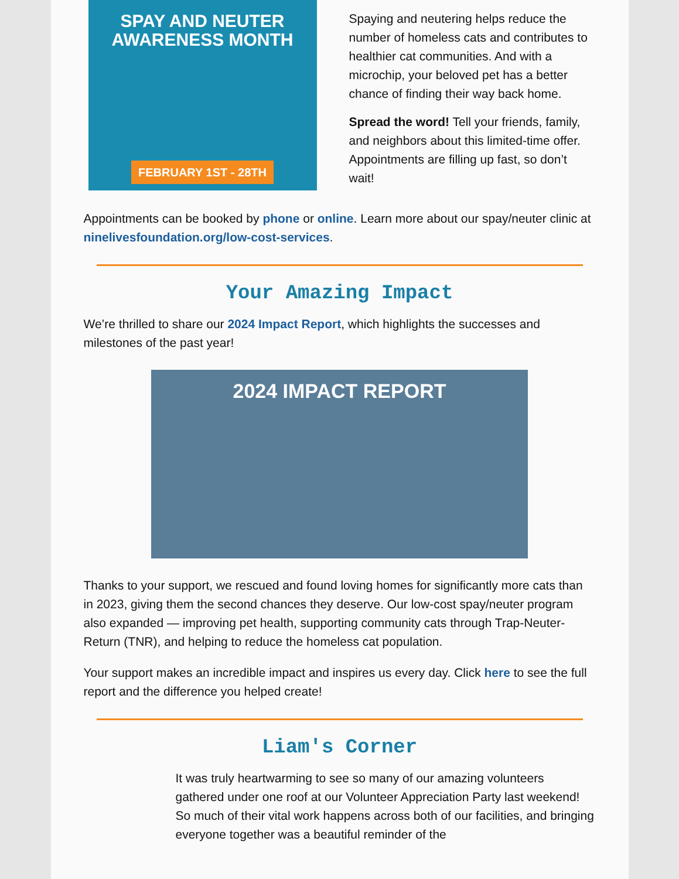SPAY AND NEUTER
AWARENESS MONTH
FEBRUARY 1ST - 28TH
Spaying and neutering helps reduce the number of homeless cats and contributes to healthier cat communities. And with a microchip, your beloved pet has a better chance of finding their way back home.
Spread the word! Tell your friends, family, and neighbors about this limited-time offer. Appointments are filling up fast, so don’t wait!
Appointments can be booked by phone or online. Learn more about our spay/neuter clinic at ninelivesfoundation.org/low-cost-services.
Your Amazing Impact
We’re thrilled to share our 2024 Impact Report, which highlights the successes and milestones of the past year!
2024 IMPACT REPORT
Thanks to your support, we rescued and found loving homes for significantly more cats than in 2023, giving them the second chances they deserve. Our low-cost spay/neuter program also expanded — improving pet health, supporting community cats through Trap-Neuter-Return (TNR), and helping to reduce the homeless cat population.
Your support makes an incredible impact and inspires us every day. Click here to see the full report and the difference you helped create!
Liam's Corner
It was truly heartwarming to see so many of our amazing volunteers gathered under one roof at our Volunteer Appreciation Party last weekend! So much of their vital work happens across both of our facilities, and bringing everyone together was a beautiful reminder of the